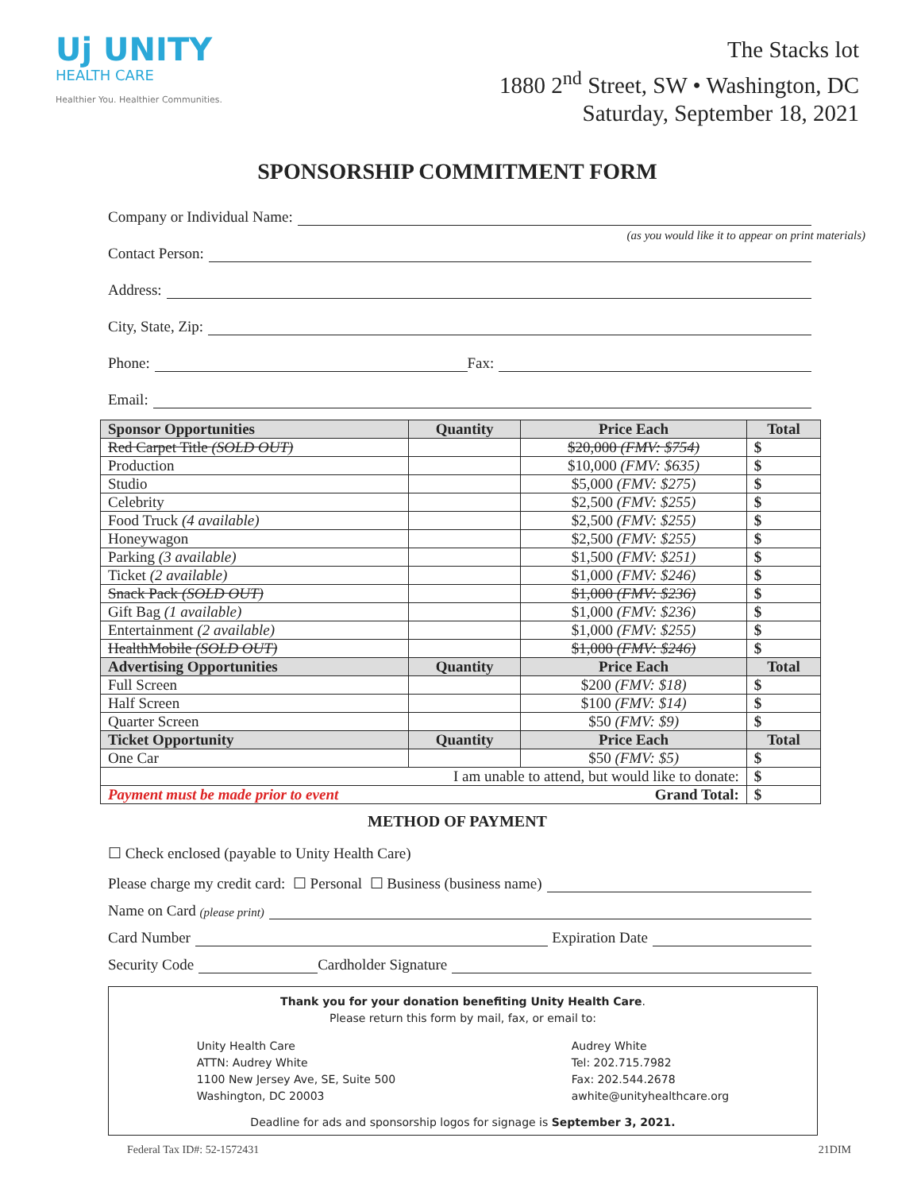Uj UNITY
HEALTH CARE
Healthier You. Healthier Communities.
The Stacks lot
1880 2<sup>nd</sup> Street, SW • Washington, DC
Saturday, September 18, 2021
SPONSORSHIP COMMITMENT FORM
Company or Individual Name:
(as you would like it to appear on print materials)
Contact Person:
Address:
City, State, Zip:
Phone: Fax:
Email:
| Sponsor Opportunities | Quantity | Price Each | Total |
| --- | --- | --- | --- |
| Red Carpet Title (SOLD OUT) | | $20,000 (FMV: $754) | $ |
| Production | | $10,000 (FMV: $635) | $ |
| Studio | | $5,000 (FMV: $275) | $ |
| Celebrity | | $2,500 (FMV: $255) | $ |
| Food Truck (4 available) | | $2,500 (FMV: $255) | $ |
| Honeywagon | | $2,500 (FMV: $255) | $ |
| Parking (3 available) | | $1,500 (FMV: $251) | $ |
| Ticket (2 available) | | $1,000 (FMV: $246) | $ |
| Snack Pack (SOLD OUT) | | $1,000 (FMV: $236) | $ |
| Gift Bag (1 available) | | $1,000 (FMV: $236) | $ |
| Entertainment (2 available) | | $1,000 (FMV: $255) | $ |
| HealthMobile (SOLD OUT) | | $1,000 (FMV: $246) | $ |
| Advertising Opportunities | Quantity | Price Each | Total |
| Full Screen | | $200 (FMV: $18) | $ |
| Half Screen | | $100 (FMV: $14) | $ |
| Quarter Screen | | $50 (FMV: $9) | $ |
| Ticket Opportunity | Quantity | Price Each | Total |
| One Car | | $50 (FMV: $5) | $ |
| I am unable to attend, but would like to donate: | | | $ |
| Payment must be made prior to event Grand Total: | | | $ |
METHOD OF PAYMENT
☐ Check enclosed (payable to Unity Health Care)
Please charge my credit card: ☐ Personal ☐ Business (business name)
Name on Card (please print)
Card Number Expiration Date
Security Code Cardholder Signature
Thank you for your donation benefiting Unity Health Care.
Please return this form by mail, fax, or email to:
Unity Health Care
ATTN: Audrey White
1100 New Jersey Ave, SE, Suite 500
Washington, DC 20003
Audrey White
Tel: 202.715.7982
Fax: 202.544.2678
awhite@unityhealthcare.org
Deadline for ads and sponsorship logos for signage is September 3, 2021.
Federal Tax ID#: 52-1572431 21DIM